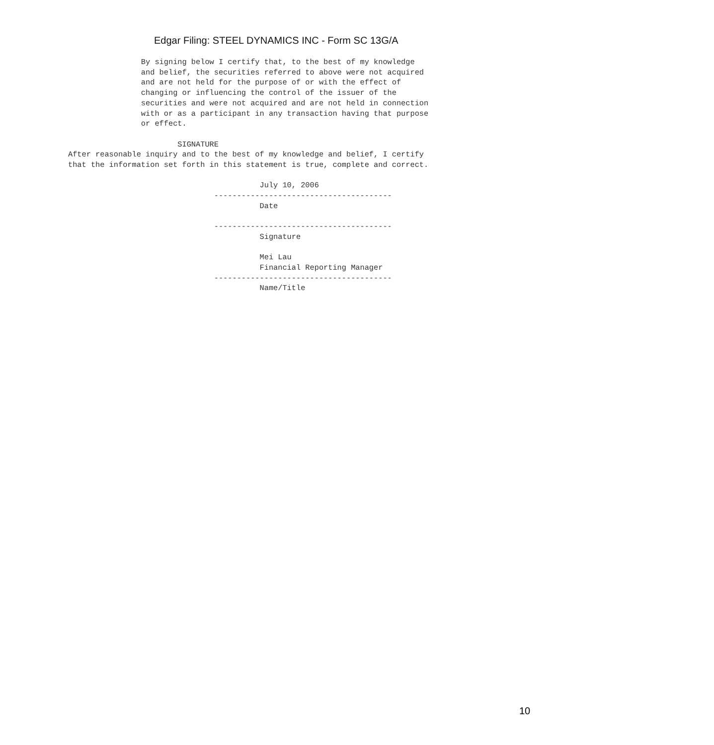Edgar Filing: STEEL DYNAMICS INC - Form SC 13G/A
                By signing below I certify that, to the best of my knowledge
                and belief, the securities referred to above were not acquired
                and are not held for the purpose of or with the effect of
                changing or influencing the control of the issuer of the
                securities and were not acquired and are not held in connection
                with or as a participant in any transaction having that purpose
                or effect.

                        SIGNATURE
After reasonable inquiry and to the best of my knowledge and belief, I certify
that the information set forth in this statement is true, complete and correct.

                                          July 10, 2006
                                ---------------------------------------
                                          Date

                                ---------------------------------------
                                          Signature

                                          Mei Lau
                                          Financial Reporting Manager
                                ---------------------------------------
                                          Name/Title
10